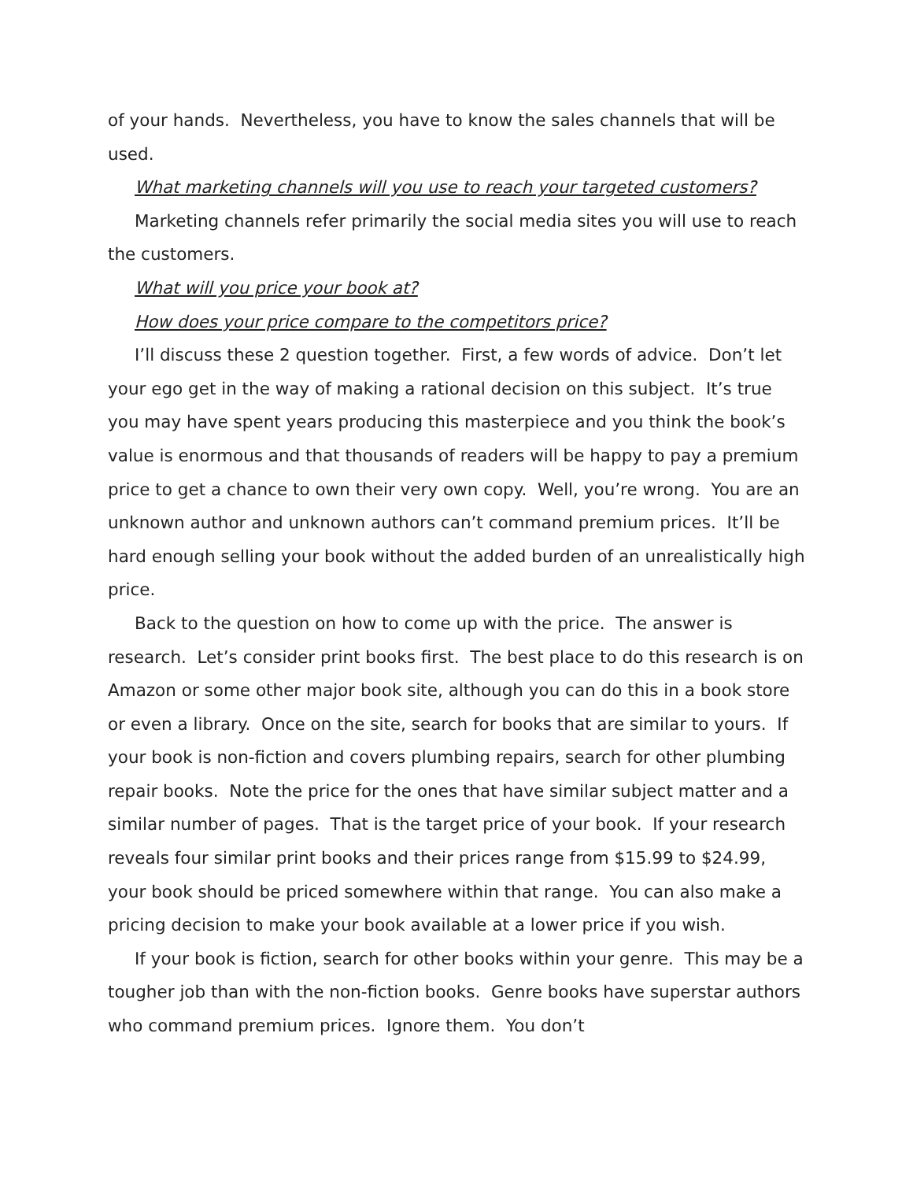of your hands. Nevertheless, you have to know the sales channels that will be used.
What marketing channels will you use to reach your targeted customers?
Marketing channels refer primarily the social media sites you will use to reach the customers.
What will you price your book at?
How does your price compare to the competitors price?
I’ll discuss these 2 question together. First, a few words of advice. Don’t let your ego get in the way of making a rational decision on this subject. It’s true you may have spent years producing this masterpiece and you think the book’s value is enormous and that thousands of readers will be happy to pay a premium price to get a chance to own their very own copy. Well, you’re wrong. You are an unknown author and unknown authors can’t command premium prices. It’ll be hard enough selling your book without the added burden of an unrealistically high price.
Back to the question on how to come up with the price. The answer is research. Let’s consider print books first. The best place to do this research is on Amazon or some other major book site, although you can do this in a book store or even a library. Once on the site, search for books that are similar to yours. If your book is non-fiction and covers plumbing repairs, search for other plumbing repair books. Note the price for the ones that have similar subject matter and a similar number of pages. That is the target price of your book. If your research reveals four similar print books and their prices range from $15.99 to $24.99, your book should be priced somewhere within that range. You can also make a pricing decision to make your book available at a lower price if you wish.
If your book is fiction, search for other books within your genre. This may be a tougher job than with the non-fiction books. Genre books have superstar authors who command premium prices. Ignore them. You don’t